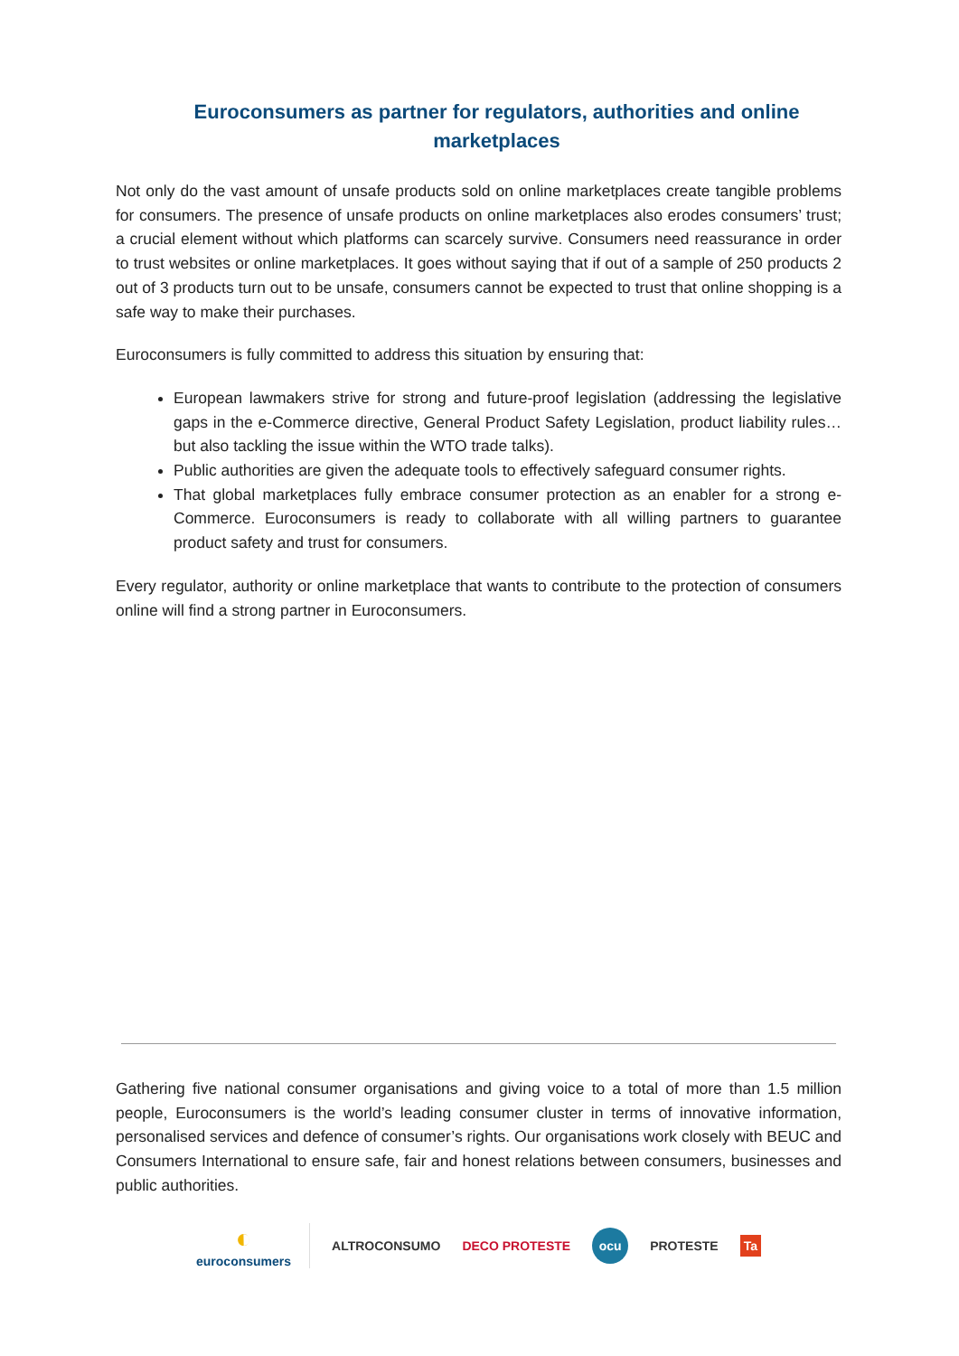Euroconsumers as partner for regulators, authorities and online marketplaces
Not only do the vast amount of unsafe products sold on online marketplaces create tangible problems for consumers. The presence of unsafe products on online marketplaces also erodes consumers’ trust; a crucial element without which platforms can scarcely survive. Consumers need reassurance in order to trust websites or online marketplaces. It goes without saying that if out of a sample of 250 products 2 out of 3 products turn out to be unsafe, consumers cannot be expected to trust that online shopping is a safe way to make their purchases.
Euroconsumers is fully committed to address this situation by ensuring that:
European lawmakers strive for strong and future-proof legislation (addressing the legislative gaps in the e-Commerce directive, General Product Safety Legislation, product liability rules… but also tackling the issue within the WTO trade talks).
Public authorities are given the adequate tools to effectively safeguard consumer rights.
That global marketplaces fully embrace consumer protection as an enabler for a strong e-Commerce. Euroconsumers is ready to collaborate with all willing partners to guarantee product safety and trust for consumers.
Every regulator, authority or online marketplace that wants to contribute to the protection of consumers online will find a strong partner in Euroconsumers.
Gathering five national consumer organisations and giving voice to a total of more than 1.5 million people, Euroconsumers is the world’s leading consumer cluster in terms of innovative information, personalised services and defence of consumer’s rights. Our organisations work closely with BEUC and Consumers International to ensure safe, fair and honest relations between consumers, businesses and public authorities.
◐
euroconsumers
ALTROCONSUMO DECO PROTESTE
ocu
PROTESTE Ta